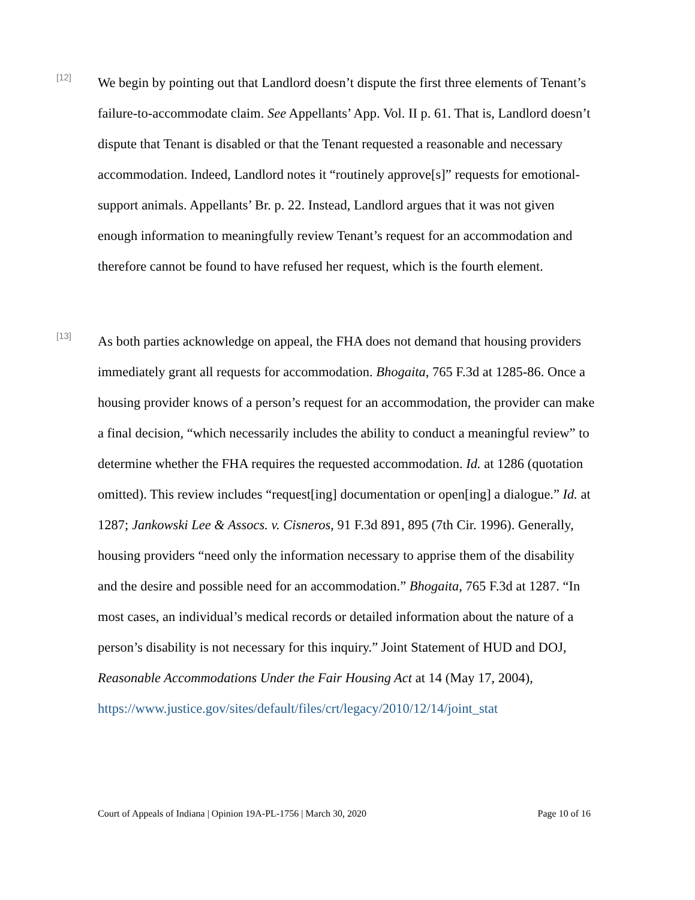[12]
We begin by pointing out that Landlord doesn’t dispute the first three elements of Tenant’s failure-to-accommodate claim. See Appellants’ App. Vol. II p. 61. That is, Landlord doesn’t dispute that Tenant is disabled or that the Tenant requested a reasonable and necessary accommodation. Indeed, Landlord notes it “routinely approve[s]” requests for emotional-support animals. Appellants’ Br. p. 22. Instead, Landlord argues that it was not given enough information to meaningfully review Tenant’s request for an accommodation and therefore cannot be found to have refused her request, which is the fourth element.
[13]
As both parties acknowledge on appeal, the FHA does not demand that housing providers immediately grant all requests for accommodation. Bhogaita, 765 F.3d at 1285-86. Once a housing provider knows of a person’s request for an accommodation, the provider can make a final decision, “which necessarily includes the ability to conduct a meaningful review” to determine whether the FHA requires the requested accommodation. Id. at 1286 (quotation omitted). This review includes “request[ing] documentation or open[ing] a dialogue.” Id. at 1287; Jankowski Lee & Assocs. v. Cisneros, 91 F.3d 891, 895 (7th Cir. 1996). Generally, housing providers “need only the information necessary to apprise them of the disability and the desire and possible need for an accommodation.” Bhogaita, 765 F.3d at 1287. “In most cases, an individual’s medical records or detailed information about the nature of a person’s disability is not necessary for this inquiry.” Joint Statement of HUD and DOJ, Reasonable Accommodations Under the Fair Housing Act at 14 (May 17, 2004),
https://www.justice.gov/sites/default/files/crt/legacy/2010/12/14/joint_stat
Court of Appeals of Indiana | Opinion 19A-PL-1756 | March 30, 2020 Page 10 of 16